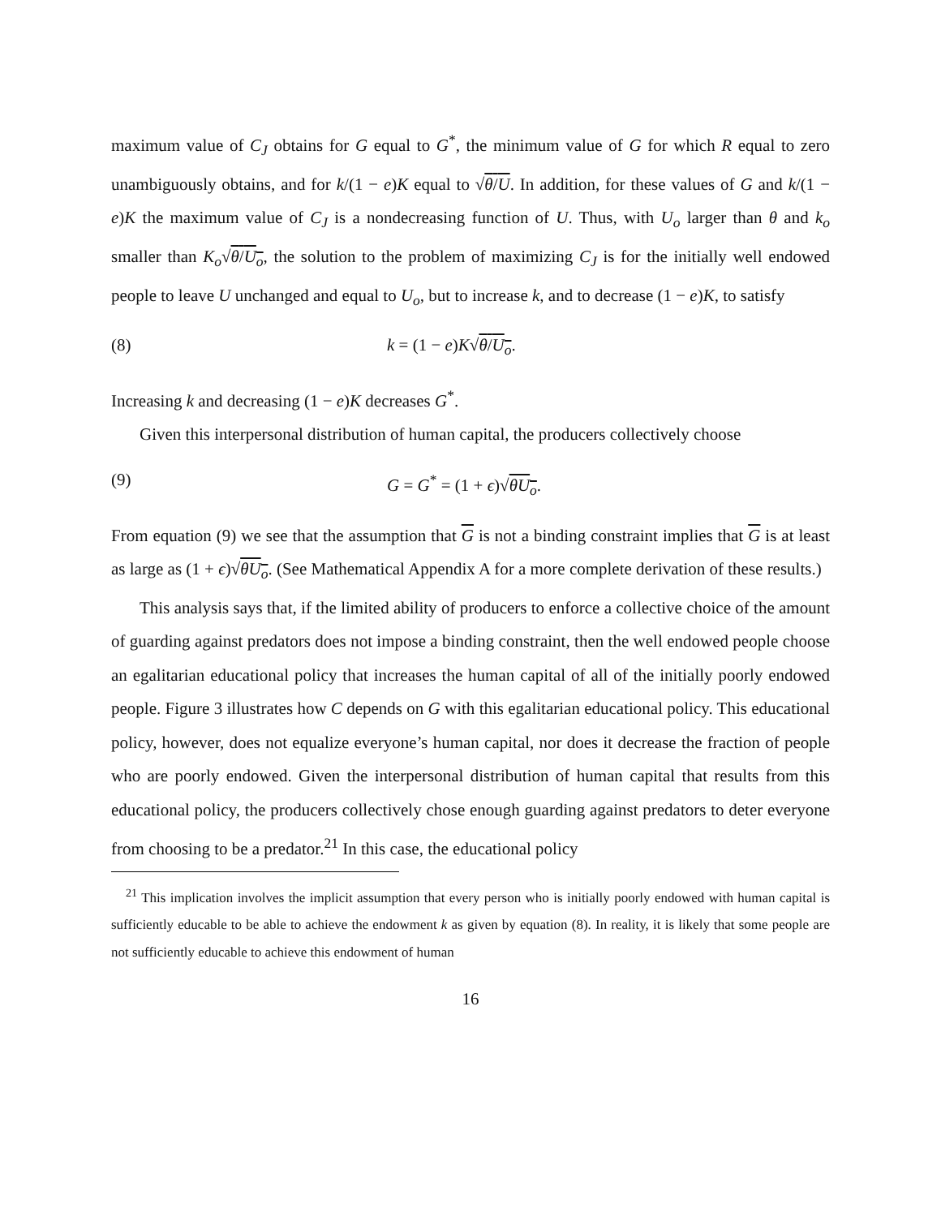maximum value of C<sub>J</sub> obtains for G equal to G<sup>*</sup>, the minimum value of G for which R equal to zero unambiguously obtains, and for k/(1 − e)K equal to √θ/U. In addition, for these values of G and k/(1 − e)K the maximum value of C<sub>J</sub> is a nondecreasing function of U. Thus, with U<sub>o</sub> larger than θ and k<sub>o</sub> smaller than K<sub>o</sub>√θ/U<sub>o</sub>, the solution to the problem of maximizing C<sub>J</sub> is for the initially well endowed people to leave U unchanged and equal to U<sub>o</sub>, but to increase k, and to decrease (1 − e)K, to satisfy
(8) k = (1 − e)K√θ/U<sub>o</sub>.
Increasing k and decreasing (1 − e)K decreases G<sup>*</sup>.
Given this interpersonal distribution of human capital, the producers collectively choose
(9) G = G<sup>*</sup> = (1 + ϵ)√θU<sub>o</sub>.
From equation (9) we see that the assumption that G is not a binding constraint implies that G is at least as large as (1 + ϵ)√θU<sub>o</sub>. (See Mathematical Appendix A for a more complete derivation of these results.)
This analysis says that, if the limited ability of producers to enforce a collective choice of the amount of guarding against predators does not impose a binding constraint, then the well endowed people choose an egalitarian educational policy that increases the human capital of all of the initially poorly endowed people. Figure 3 illustrates how C depends on G with this egalitarian educational policy. This educational policy, however, does not equalize everyone’s human capital, nor does it decrease the fraction of people who are poorly endowed. Given the interpersonal distribution of human capital that results from this educational policy, the producers collectively chose enough guarding against predators to deter everyone from choosing to be a predator.<sup>21</sup> In this case, the educational policy
<sup>21</sup> This implication involves the implicit assumption that every person who is initially poorly endowed with human capital is sufficiently educable to be able to achieve the endowment k as given by equation (8). In reality, it is likely that some people are not sufficiently educable to achieve this endowment of human
16